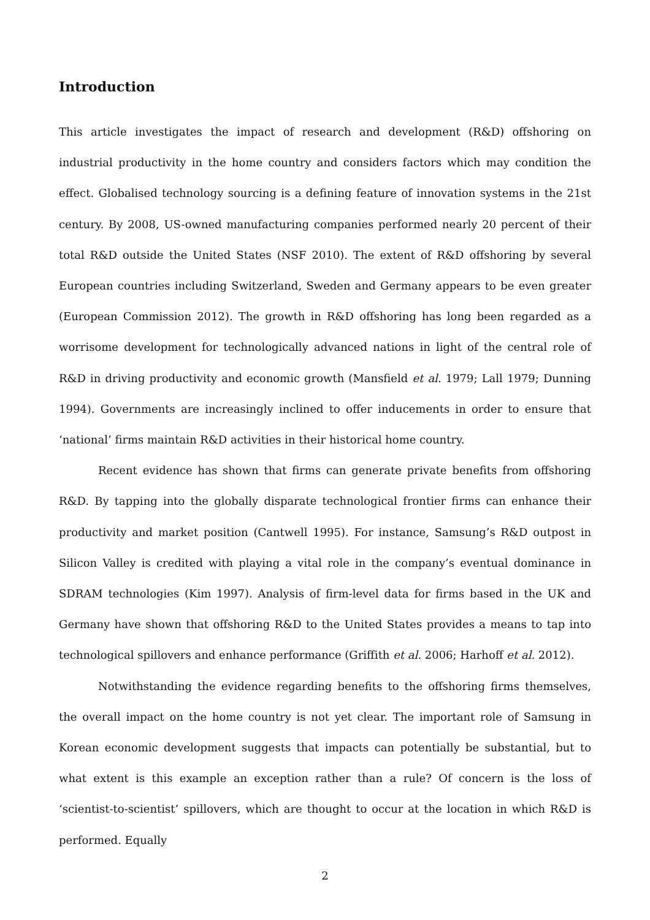Introduction
This article investigates the impact of research and development (R&D) offshoring on industrial productivity in the home country and considers factors which may condition the effect. Globalised technology sourcing is a defining feature of innovation systems in the 21st century. By 2008, US-owned manufacturing companies performed nearly 20 percent of their total R&D outside the United States (NSF 2010). The extent of R&D offshoring by several European countries including Switzerland, Sweden and Germany appears to be even greater (European Commission 2012). The growth in R&D offshoring has long been regarded as a worrisome development for technologically advanced nations in light of the central role of R&D in driving productivity and economic growth (Mansfield et al. 1979; Lall 1979; Dunning 1994). Governments are increasingly inclined to offer inducements in order to ensure that ‘national’ firms maintain R&D activities in their historical home country.
Recent evidence has shown that firms can generate private benefits from offshoring R&D. By tapping into the globally disparate technological frontier firms can enhance their productivity and market position (Cantwell 1995). For instance, Samsung’s R&D outpost in Silicon Valley is credited with playing a vital role in the company’s eventual dominance in SDRAM technologies (Kim 1997). Analysis of firm-level data for firms based in the UK and Germany have shown that offshoring R&D to the United States provides a means to tap into technological spillovers and enhance performance (Griffith et al. 2006; Harhoff et al. 2012).
Notwithstanding the evidence regarding benefits to the offshoring firms themselves, the overall impact on the home country is not yet clear. The important role of Samsung in Korean economic development suggests that impacts can potentially be substantial, but to what extent is this example an exception rather than a rule? Of concern is the loss of ‘scientist-to-scientist’ spillovers, which are thought to occur at the location in which R&D is performed. Equally
2